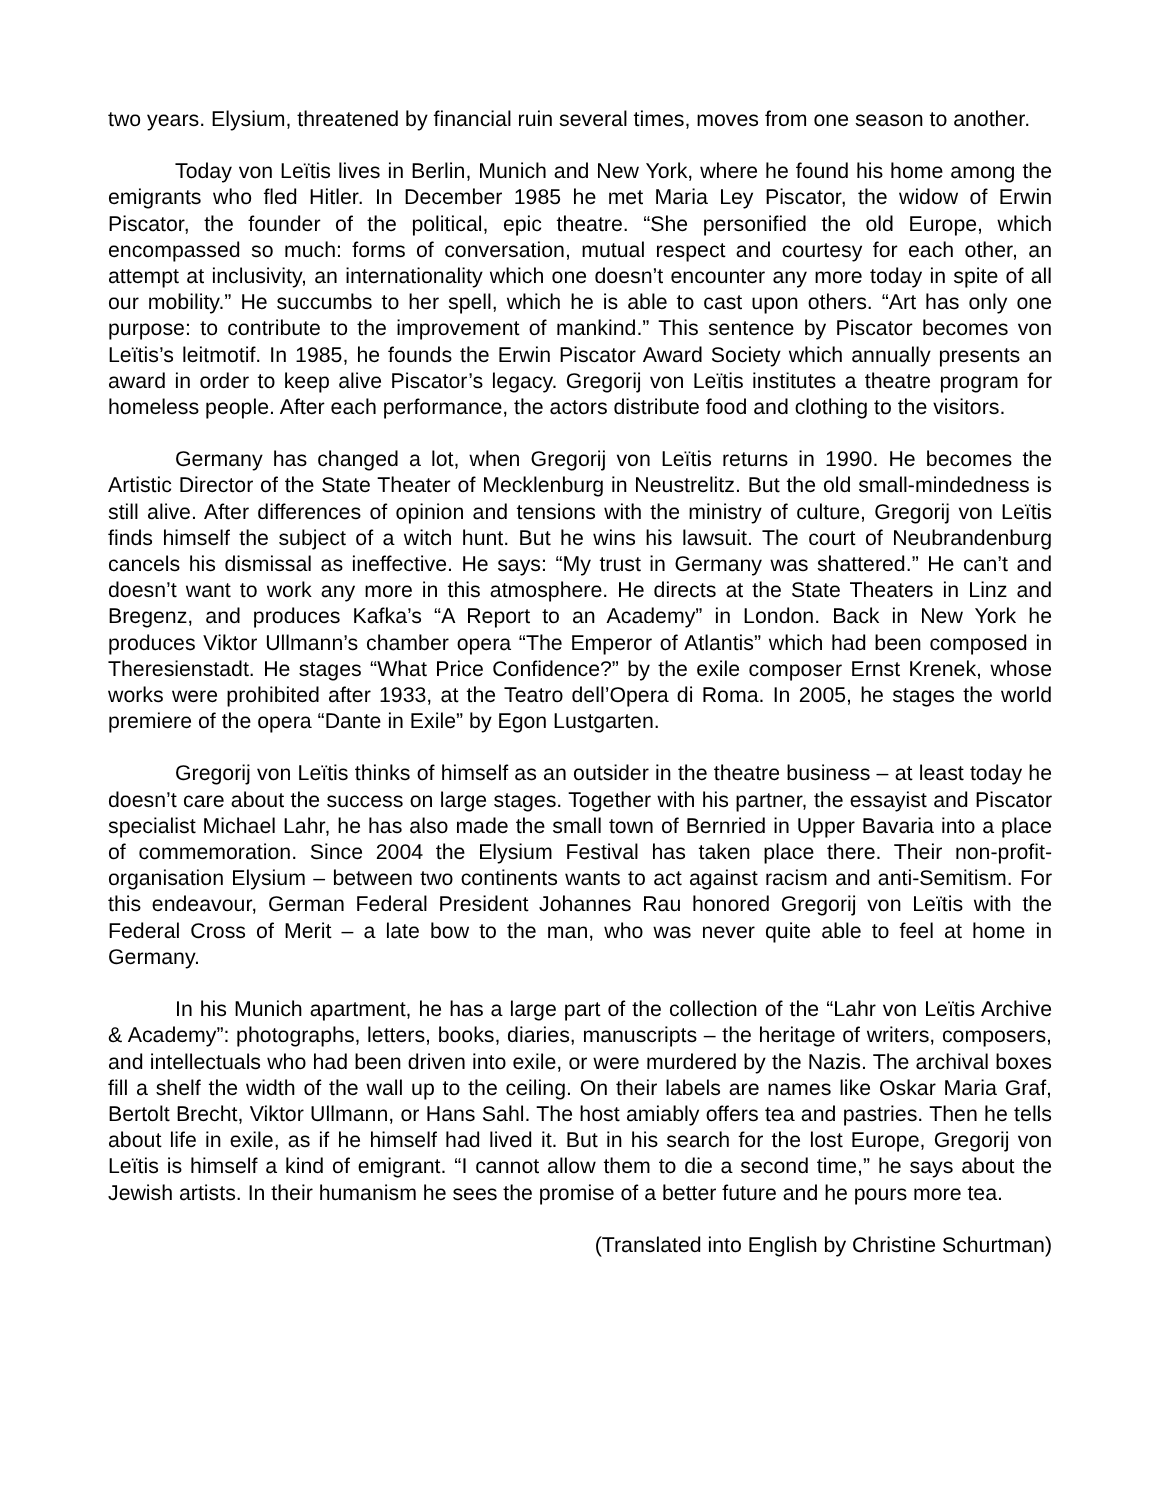two years. Elysium, threatened by financial ruin several times, moves from one season to another.
Today von Leïtis lives in Berlin, Munich and New York, where he found his home among the emigrants who fled Hitler. In December 1985 he met Maria Ley Piscator, the widow of Erwin Piscator, the founder of the political, epic theatre. “She personified the old Europe, which encompassed so much: forms of conversation, mutual respect and courtesy for each other, an attempt at inclusivity, an internationality which one doesn’t encounter any more today in spite of all our mobility.” He succumbs to her spell, which he is able to cast upon others. “Art has only one purpose: to contribute to the improvement of mankind.” This sentence by Piscator becomes von Leïtis’s leitmotif. In 1985, he founds the Erwin Piscator Award Society which annually presents an award in order to keep alive Piscator’s legacy. Gregorij von Leïtis institutes a theatre program for homeless people. After each performance, the actors distribute food and clothing to the visitors.
Germany has changed a lot, when Gregorij von Leïtis returns in 1990. He becomes the Artistic Director of the State Theater of Mecklenburg in Neustrelitz. But the old small-mindedness is still alive. After differences of opinion and tensions with the ministry of culture, Gregorij von Leïtis finds himself the subject of a witch hunt. But he wins his lawsuit. The court of Neubrandenburg cancels his dismissal as ineffective. He says: “My trust in Germany was shattered.” He can’t and doesn’t want to work any more in this atmosphere. He directs at the State Theaters in Linz and Bregenz, and produces Kafka’s “A Report to an Academy” in London. Back in New York he produces Viktor Ullmann’s chamber opera “The Emperor of Atlantis” which had been composed in Theresienstadt. He stages “What Price Confidence?” by the exile composer Ernst Krenek, whose works were prohibited after 1933, at the Teatro dell’Opera di Roma. In 2005, he stages the world premiere of the opera “Dante in Exile” by Egon Lustgarten.
Gregorij von Leïtis thinks of himself as an outsider in the theatre business – at least today he doesn’t care about the success on large stages. Together with his partner, the essayist and Piscator specialist Michael Lahr, he has also made the small town of Bernried in Upper Bavaria into a place of commemoration. Since 2004 the Elysium Festival has taken place there. Their non-profit-organisation Elysium – between two continents wants to act against racism and anti-Semitism. For this endeavour, German Federal President Johannes Rau honored Gregorij von Leïtis with the Federal Cross of Merit – a late bow to the man, who was never quite able to feel at home in Germany.
In his Munich apartment, he has a large part of the collection of the “Lahr von Leïtis Archive & Academy”: photographs, letters, books, diaries, manuscripts – the heritage of writers, composers, and intellectuals who had been driven into exile, or were murdered by the Nazis. The archival boxes fill a shelf the width of the wall up to the ceiling. On their labels are names like Oskar Maria Graf, Bertolt Brecht, Viktor Ullmann, or Hans Sahl. The host amiably offers tea and pastries. Then he tells about life in exile, as if he himself had lived it. But in his search for the lost Europe, Gregorij von Leïtis is himself a kind of emigrant. “I cannot allow them to die a second time,” he says about the Jewish artists. In their humanism he sees the promise of a better future and he pours more tea.
(Translated into English by Christine Schurtman)